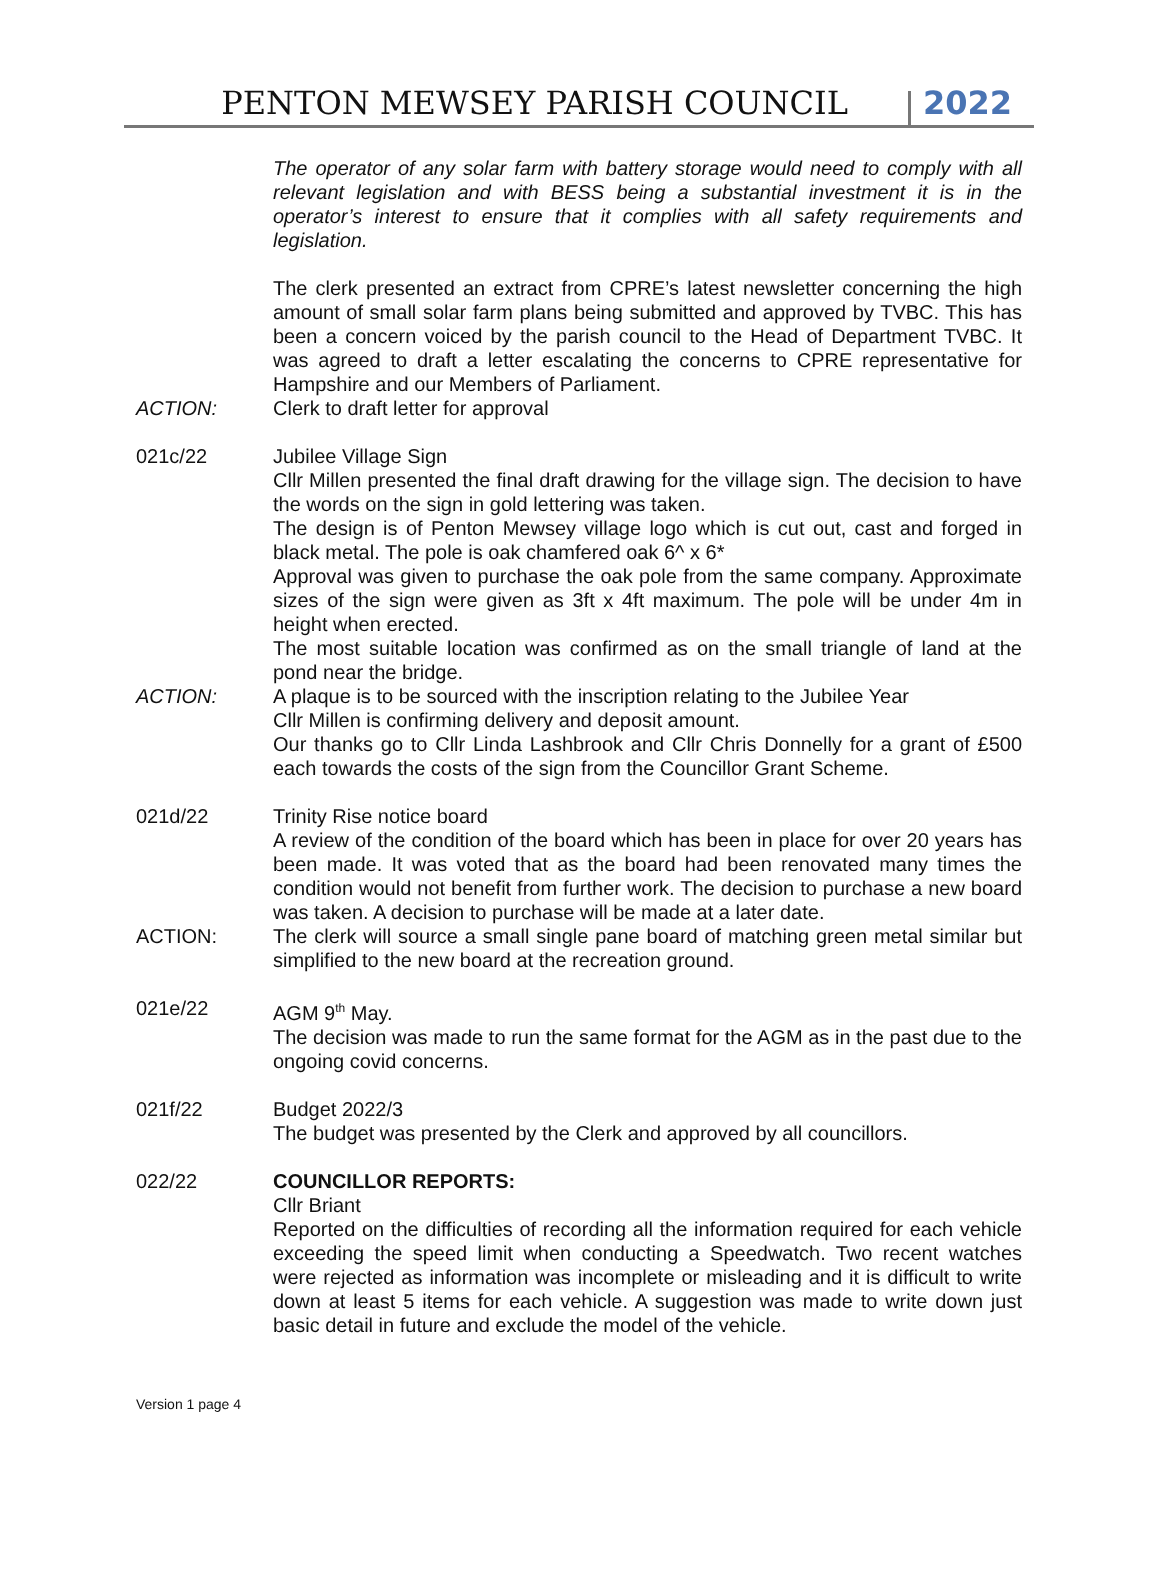PENTON MEWSEY PARISH COUNCIL 2022
The operator of any solar farm with battery storage would need to comply with all relevant legislation and with BESS being a substantial investment it is in the operator’s interest to ensure that it complies with all safety requirements and legislation.
The clerk presented an extract from CPRE’s latest newsletter concerning the high amount of small solar farm plans being submitted and approved by TVBC. This has been a concern voiced by the parish council to the Head of Department TVBC. It was agreed to draft a letter escalating the concerns to CPRE representative for Hampshire and our Members of Parliament.
ACTION: Clerk to draft letter for approval
021c/22 Jubilee Village Sign
Cllr Millen presented the final draft drawing for the village sign. The decision to have the words on the sign in gold lettering was taken.
The design is of Penton Mewsey village logo which is cut out, cast and forged in black metal. The pole is oak chamfered oak 6^ x 6*
Approval was given to purchase the oak pole from the same company. Approximate sizes of the sign were given as 3ft x 4ft maximum. The pole will be under 4m in height when erected.
The most suitable location was confirmed as on the small triangle of land at the pond near the bridge.
ACTION: A plaque is to be sourced with the inscription relating to the Jubilee Year
Cllr Millen is confirming delivery and deposit amount.
Our thanks go to Cllr Linda Lashbrook and Cllr Chris Donnelly for a grant of £500 each towards the costs of the sign from the Councillor Grant Scheme.
021d/22 Trinity Rise notice board
A review of the condition of the board which has been in place for over 20 years has been made. It was voted that as the board had been renovated many times the condition would not benefit from further work. The decision to purchase a new board was taken. A decision to purchase will be made at a later date.
ACTION: The clerk will source a small single pane board of matching green metal similar but simplified to the new board at the recreation ground.
021e/22 AGM 9<sup>th</sup> May.
The decision was made to run the same format for the AGM as in the past due to the ongoing covid concerns.
021f/22 Budget 2022/3
The budget was presented by the Clerk and approved by all councillors.
022/22 COUNCILLOR REPORTS:
Cllr Briant
Reported on the difficulties of recording all the information required for each vehicle exceeding the speed limit when conducting a Speedwatch. Two recent watches were rejected as information was incomplete or misleading and it is difficult to write down at least 5 items for each vehicle. A suggestion was made to write down just basic detail in future and exclude the model of the vehicle.
Version 1 page 4